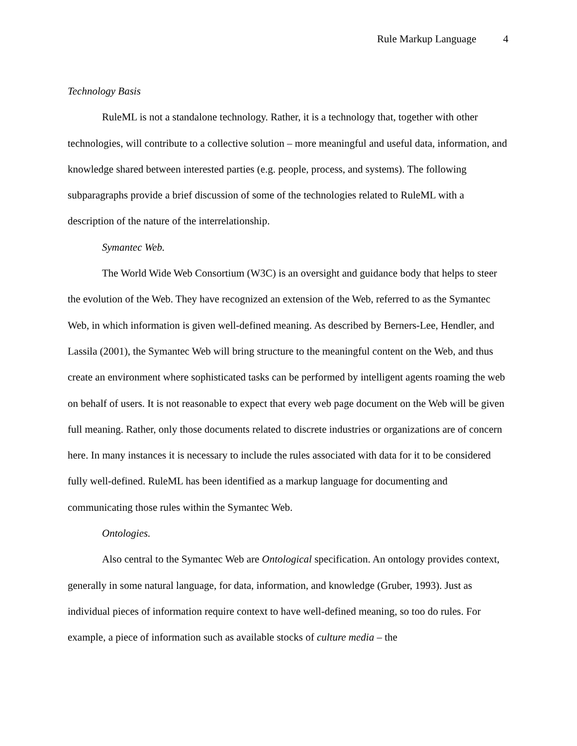Rule Markup Language 4
Technology Basis
RuleML is not a standalone technology. Rather, it is a technology that, together with other technologies, will contribute to a collective solution – more meaningful and useful data, information, and knowledge shared between interested parties (e.g. people, process, and systems). The following subparagraphs provide a brief discussion of some of the technologies related to RuleML with a description of the nature of the interrelationship.
Symantec Web.
The World Wide Web Consortium (W3C) is an oversight and guidance body that helps to steer the evolution of the Web. They have recognized an extension of the Web, referred to as the Symantec Web, in which information is given well-defined meaning. As described by Berners-Lee, Hendler, and Lassila (2001), the Symantec Web will bring structure to the meaningful content on the Web, and thus create an environment where sophisticated tasks can be performed by intelligent agents roaming the web on behalf of users. It is not reasonable to expect that every web page document on the Web will be given full meaning. Rather, only those documents related to discrete industries or organizations are of concern here. In many instances it is necessary to include the rules associated with data for it to be considered fully well-defined. RuleML has been identified as a markup language for documenting and communicating those rules within the Symantec Web.
Ontologies.
Also central to the Symantec Web are Ontological specification. An ontology provides context, generally in some natural language, for data, information, and knowledge (Gruber, 1993). Just as individual pieces of information require context to have well-defined meaning, so too do rules. For example, a piece of information such as available stocks of culture media – the